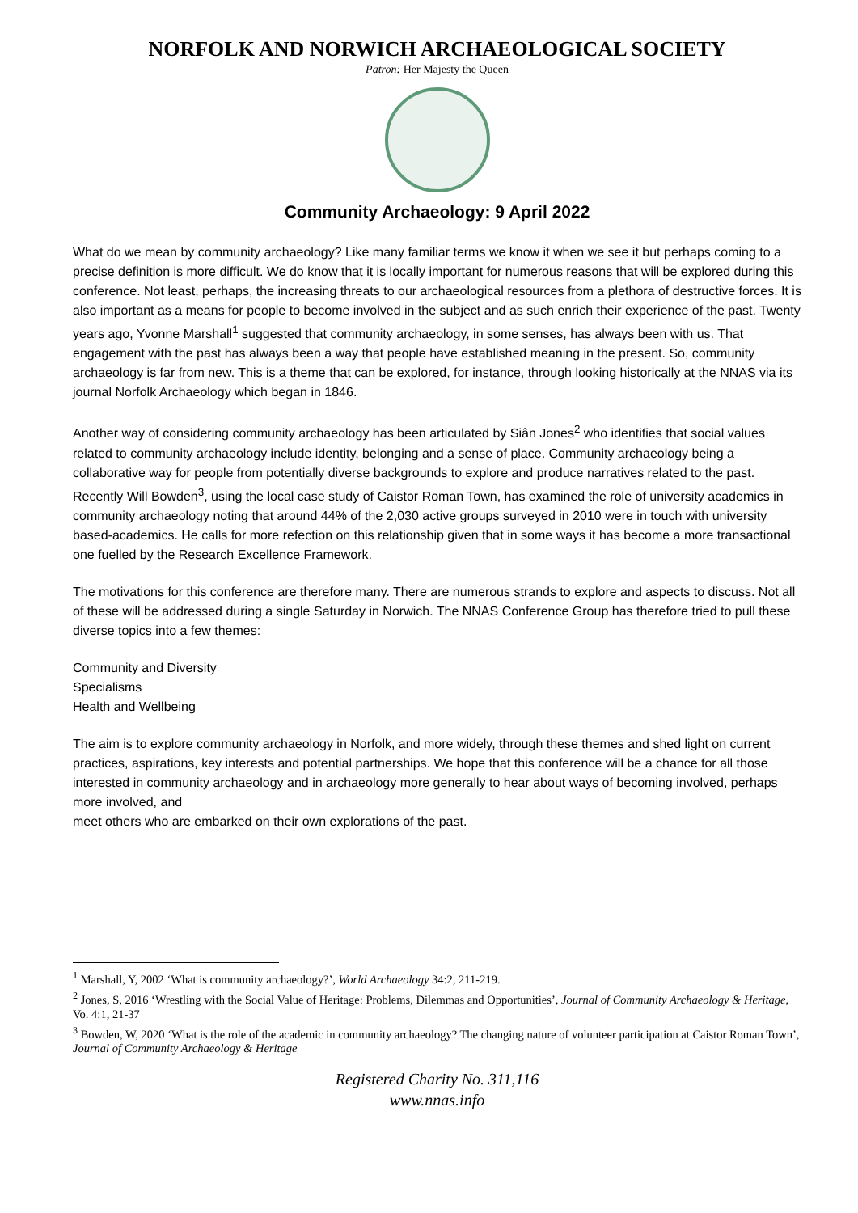NORFOLK AND NORWICH ARCHAEOLOGICAL SOCIETY
Patron: Her Majesty the Queen
Community Archaeology: 9 April 2022
What do we mean by community archaeology? Like many familiar terms we know it when we see it but perhaps coming to a precise definition is more difficult. We do know that it is locally important for numerous reasons that will be explored during this conference. Not least, perhaps, the increasing threats to our archaeological resources from a plethora of destructive forces. It is also important as a means for people to become involved in the subject and as such enrich their experience of the past. Twenty years ago, Yvonne Marshall<sup>1</sup> suggested that community archaeology, in some senses, has always been with us. That engagement with the past has always been a way that people have established meaning in the present. So, community archaeology is far from new. This is a theme that can be explored, for instance, through looking historically at the NNAS via its journal Norfolk Archaeology which began in 1846.
Another way of considering community archaeology has been articulated by Siân Jones<sup>2</sup> who identifies that social values related to community archaeology include identity, belonging and a sense of place. Community archaeology being a collaborative way for people from potentially diverse backgrounds to explore and produce narratives related to the past. Recently Will Bowden<sup>3</sup>, using the local case study of Caistor Roman Town, has examined the role of university academics in community archaeology noting that around 44% of the 2,030 active groups surveyed in 2010 were in touch with university based-academics. He calls for more refection on this relationship given that in some ways it has become a more transactional one fuelled by the Research Excellence Framework.
The motivations for this conference are therefore many. There are numerous strands to explore and aspects to discuss. Not all of these will be addressed during a single Saturday in Norwich. The NNAS Conference Group has therefore tried to pull these diverse topics into a few themes:
Community and Diversity
Specialisms
Health and Wellbeing
The aim is to explore community archaeology in Norfolk, and more widely, through these themes and shed light on current practices, aspirations, key interests and potential partnerships. We hope that this conference will be a chance for all those interested in community archaeology and in archaeology more generally to hear about ways of becoming involved, perhaps more involved, and
meet others who are embarked on their own explorations of the past.
<sup>1</sup> Marshall, Y, 2002 ‘What is community archaeology?’, World Archaeology 34:2, 211-219.
<sup>2</sup> Jones, S, 2016 ‘Wrestling with the Social Value of Heritage: Problems, Dilemmas and Opportunities’, Journal of Community Archaeology & Heritage, Vo. 4:1, 21-37
<sup>3</sup> Bowden, W, 2020 ‘What is the role of the academic in community archaeology? The changing nature of volunteer participation at Caistor Roman Town’, Journal of Community Archaeology & Heritage
Registered Charity No. 311,116
www.nnas.info